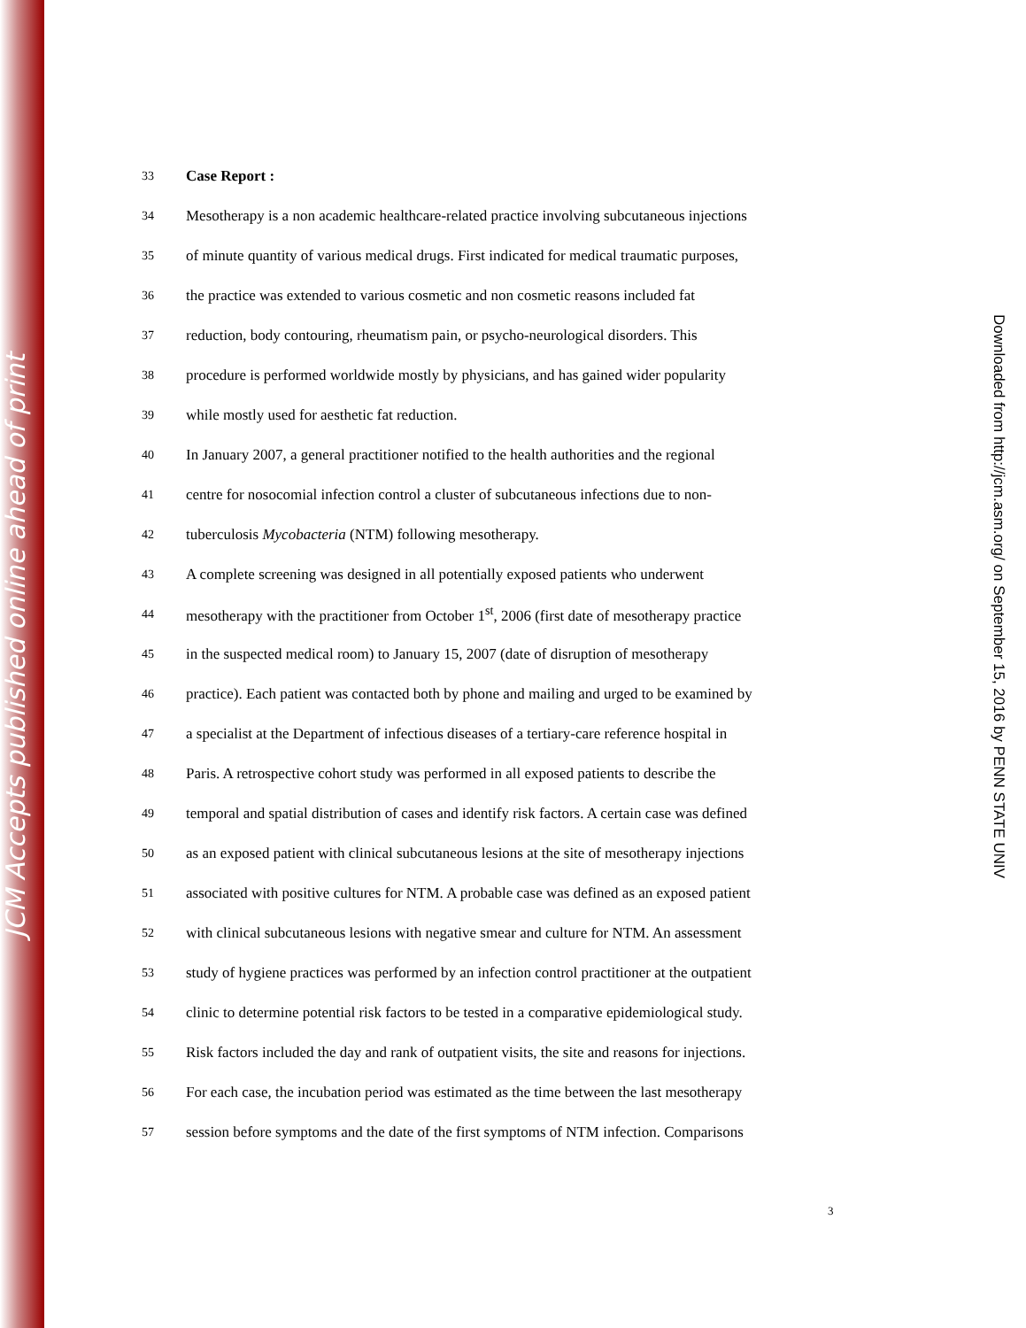JCM Accepts published online ahead of print
33 Case Report :
34 Mesotherapy is a non academic healthcare-related practice involving subcutaneous injections
35 of minute quantity of various medical drugs. First indicated for medical traumatic purposes,
36 the practice was extended to various cosmetic and non cosmetic reasons included fat
37 reduction, body contouring, rheumatism pain, or psycho-neurological disorders. This
38 procedure is performed worldwide mostly by physicians, and has gained wider popularity
39 while mostly used for aesthetic fat reduction.
40 In January 2007, a general practitioner notified to the health authorities and the regional
41 centre for nosocomial infection control a cluster of subcutaneous infections due to non-
42 tuberculosis Mycobacteria (NTM) following mesotherapy.
43 A complete screening was designed in all potentially exposed patients who underwent
44 mesotherapy with the practitioner from October 1<sup>st</sup>, 2006 (first date of mesotherapy practice
45 in the suspected medical room) to January 15, 2007 (date of disruption of mesotherapy
46 practice). Each patient was contacted both by phone and mailing and urged to be examined by
47 a specialist at the Department of infectious diseases of a tertiary-care reference hospital in
48 Paris. A retrospective cohort study was performed in all exposed patients to describe the
49 temporal and spatial distribution of cases and identify risk factors. A certain case was defined
50 as an exposed patient with clinical subcutaneous lesions at the site of mesotherapy injections
51 associated with positive cultures for NTM. A probable case was defined as an exposed patient
52 with clinical subcutaneous lesions with negative smear and culture for NTM. An assessment
53 study of hygiene practices was performed by an infection control practitioner at the outpatient
54 clinic to determine potential risk factors to be tested in a comparative epidemiological study.
55 Risk factors included the day and rank of outpatient visits, the site and reasons for injections.
56 For each case, the incubation period was estimated as the time between the last mesotherapy
57 session before symptoms and the date of the first symptoms of NTM infection. Comparisons
3
Downloaded from http://jcm.asm.org/ on September 15, 2016 by PENN STATE UNIV